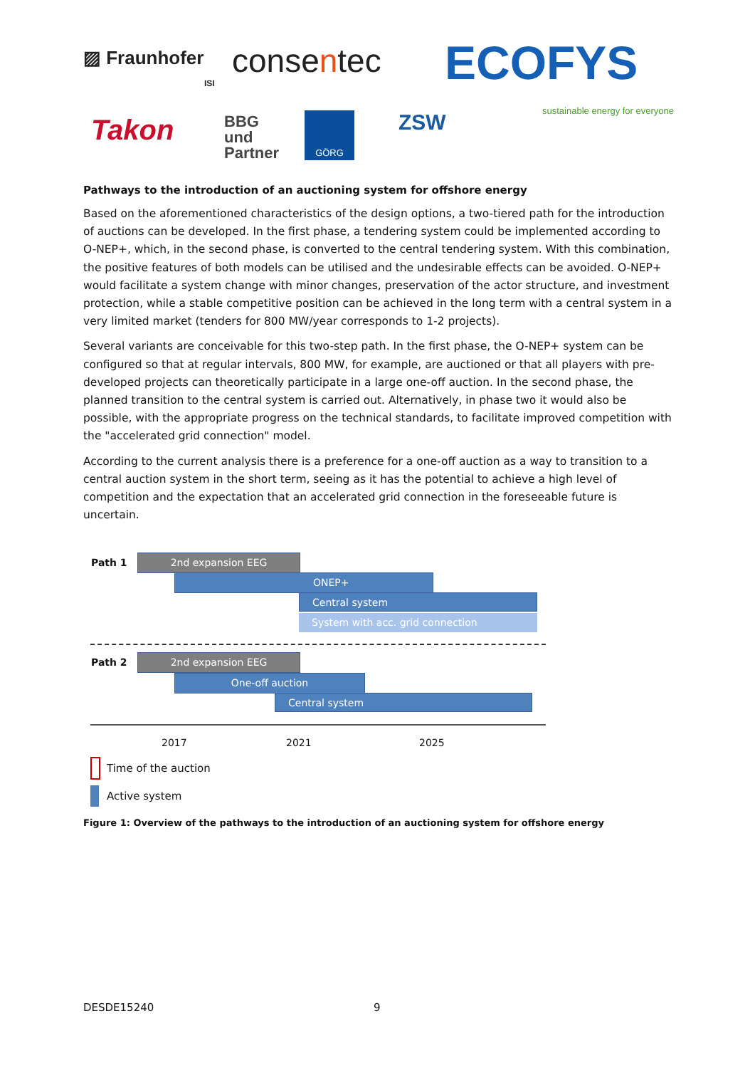▨ Fraunhofer
ISI
consentec ECOFYS
sustainable energy for everyone
Takon
BBG
und
Partner
GÖRG ZSW
Pathways to the introduction of an auctioning system for offshore energy
Based on the aforementioned characteristics of the design options, a two-tiered path for the introduction of auctions can be developed. In the first phase, a tendering system could be implemented according to O-NEP+, which, in the second phase, is converted to the central tendering system. With this combination, the positive features of both models can be utilised and the undesirable effects can be avoided. O-NEP+ would facilitate a system change with minor changes, preservation of the actor structure, and investment protection, while a stable competitive position can be achieved in the long term with a central system in a very limited market (tenders for 800 MW/year corresponds to 1-2 projects).
Several variants are conceivable for this two-step path. In the first phase, the O-NEP+ system can be configured so that at regular intervals, 800 MW, for example, are auctioned or that all players with pre-developed projects can theoretically participate in a large one-off auction. In the second phase, the planned transition to the central system is carried out. Alternatively, in phase two it would also be possible, with the appropriate progress on the technical standards, to facilitate improved competition with the "accelerated grid connection" model.
According to the current analysis there is a preference for a one-off auction as a way to transition to a central auction system in the short term, seeing as it has the potential to achieve a high level of competition and the expectation that an accelerated grid connection in the foreseeable future is uncertain.
Path 1 2nd expansion EEG
ONEP+
Central system
System with acc. grid connection
Path 2 2nd expansion EEG
One-off auction
Central system
2017 2021 2025
Time of the auction
Active system
Figure 1: Overview of the pathways to the introduction of an auctioning system for offshore energy
DESDE15240 9